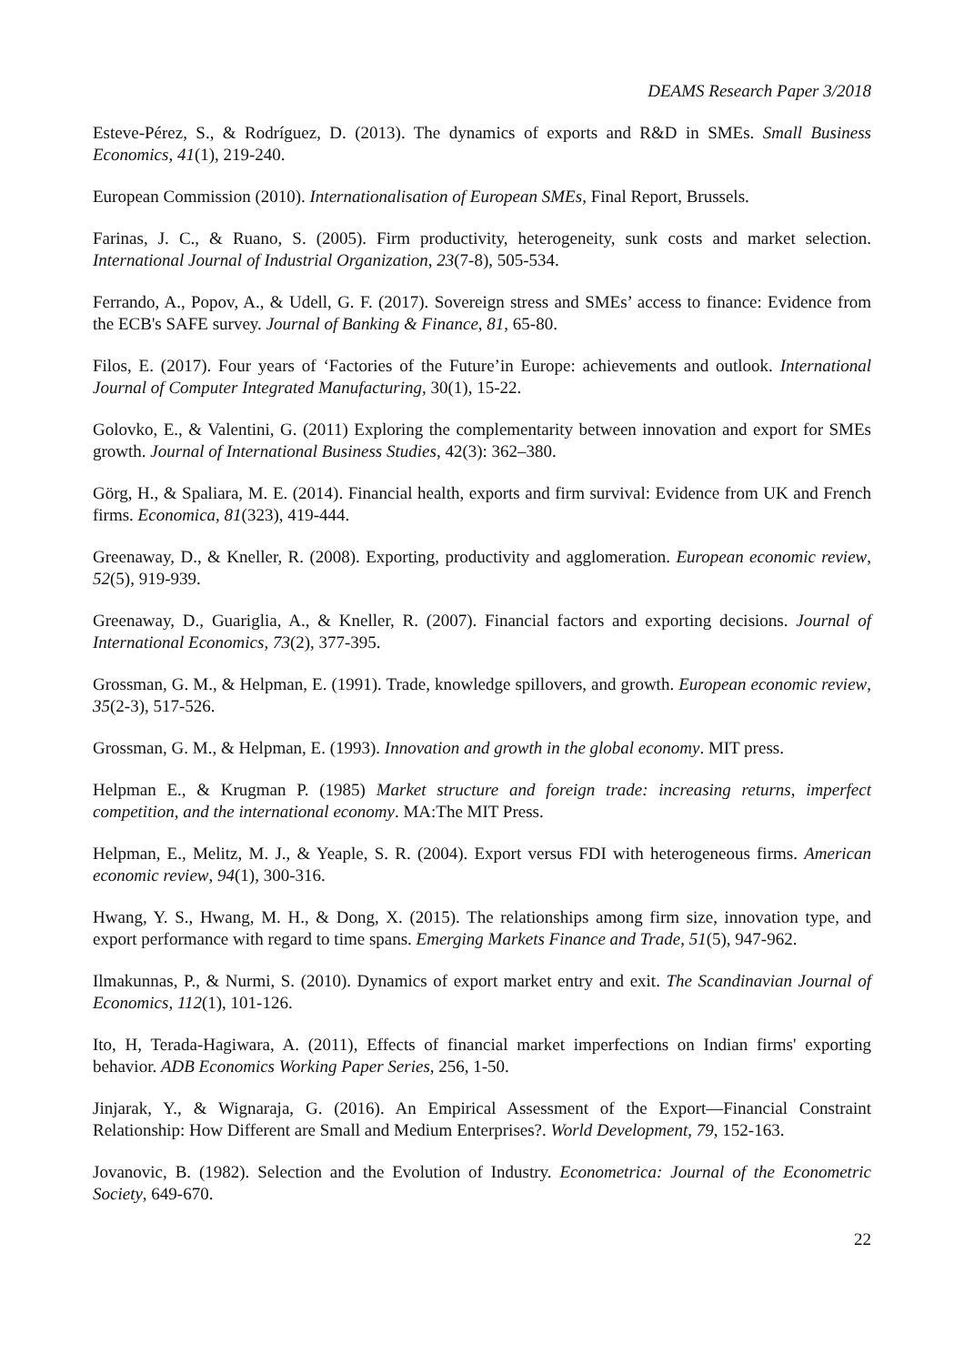DEAMS Research Paper 3/2018
Esteve-Pérez, S., & Rodríguez, D. (2013). The dynamics of exports and R&D in SMEs. Small Business Economics, 41(1), 219-240.
European Commission (2010). Internationalisation of European SMEs, Final Report, Brussels.
Farinas, J. C., & Ruano, S. (2005). Firm productivity, heterogeneity, sunk costs and market selection. International Journal of Industrial Organization, 23(7-8), 505-534.
Ferrando, A., Popov, A., & Udell, G. F. (2017). Sovereign stress and SMEs’ access to finance: Evidence from the ECB's SAFE survey. Journal of Banking & Finance, 81, 65-80.
Filos, E. (2017). Four years of ‘Factories of the Future’in Europe: achievements and outlook. International Journal of Computer Integrated Manufacturing, 30(1), 15-22.
Golovko, E., & Valentini, G. (2011) Exploring the complementarity between innovation and export for SMEs growth. Journal of International Business Studies, 42(3): 362–380.
Görg, H., & Spaliara, M. E. (2014). Financial health, exports and firm survival: Evidence from UK and French firms. Economica, 81(323), 419-444.
Greenaway, D., & Kneller, R. (2008). Exporting, productivity and agglomeration. European economic review, 52(5), 919-939.
Greenaway, D., Guariglia, A., & Kneller, R. (2007). Financial factors and exporting decisions. Journal of International Economics, 73(2), 377-395.
Grossman, G. M., & Helpman, E. (1991). Trade, knowledge spillovers, and growth. European economic review, 35(2-3), 517-526.
Grossman, G. M., & Helpman, E. (1993). Innovation and growth in the global economy. MIT press.
Helpman E., & Krugman P. (1985) Market structure and foreign trade: increasing returns, imperfect competition, and the international economy. MA:The MIT Press.
Helpman, E., Melitz, M. J., & Yeaple, S. R. (2004). Export versus FDI with heterogeneous firms. American economic review, 94(1), 300-316.
Hwang, Y. S., Hwang, M. H., & Dong, X. (2015). The relationships among firm size, innovation type, and export performance with regard to time spans. Emerging Markets Finance and Trade, 51(5), 947-962.
Ilmakunnas, P., & Nurmi, S. (2010). Dynamics of export market entry and exit. The Scandinavian Journal of Economics, 112(1), 101-126.
Ito, H, Terada-Hagiwara, A. (2011), Effects of financial market imperfections on Indian firms' exporting behavior. ADB Economics Working Paper Series, 256, 1-50.
Jinjarak, Y., & Wignaraja, G. (2016). An Empirical Assessment of the Export—Financial Constraint Relationship: How Different are Small and Medium Enterprises?. World Development, 79, 152-163.
Jovanovic, B. (1982). Selection and the Evolution of Industry. Econometrica: Journal of the Econometric Society, 649-670.
22